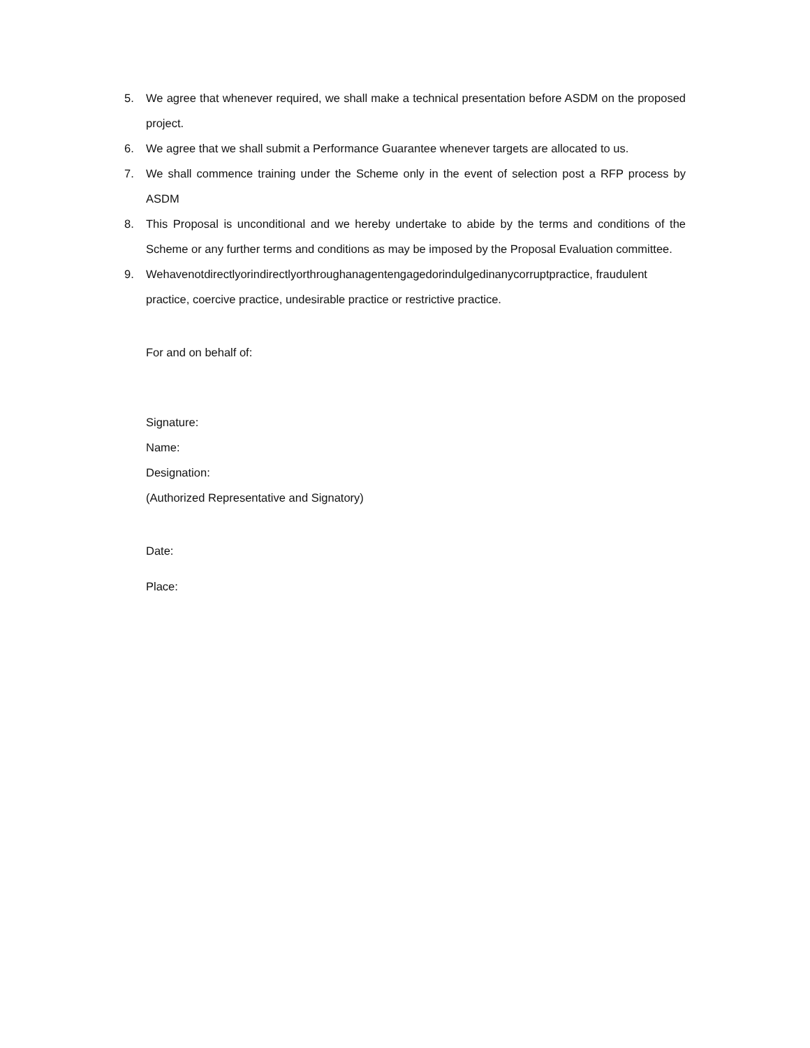5. We agree that whenever required, we shall make a technical presentation before ASDM on the proposed project.
6. We agree that we shall submit a Performance Guarantee whenever targets are allocated to us.
7. We shall commence training under the Scheme only in the event of selection post a RFP process by ASDM
8. This Proposal is unconditional and we hereby undertake to abide by the terms and conditions of the Scheme or any further terms and conditions as may be imposed by the Proposal Evaluation committee.
9. Wehavenotdirectlyorindirectlyorthroughanagentengagedorindulgedinanycorruptpractice, fraudulent practice, coercive practice, undesirable practice or restrictive practice.
For and on behalf of:
Signature:
Name:
Designation:
(Authorized Representative and Signatory)
Date:
Place: